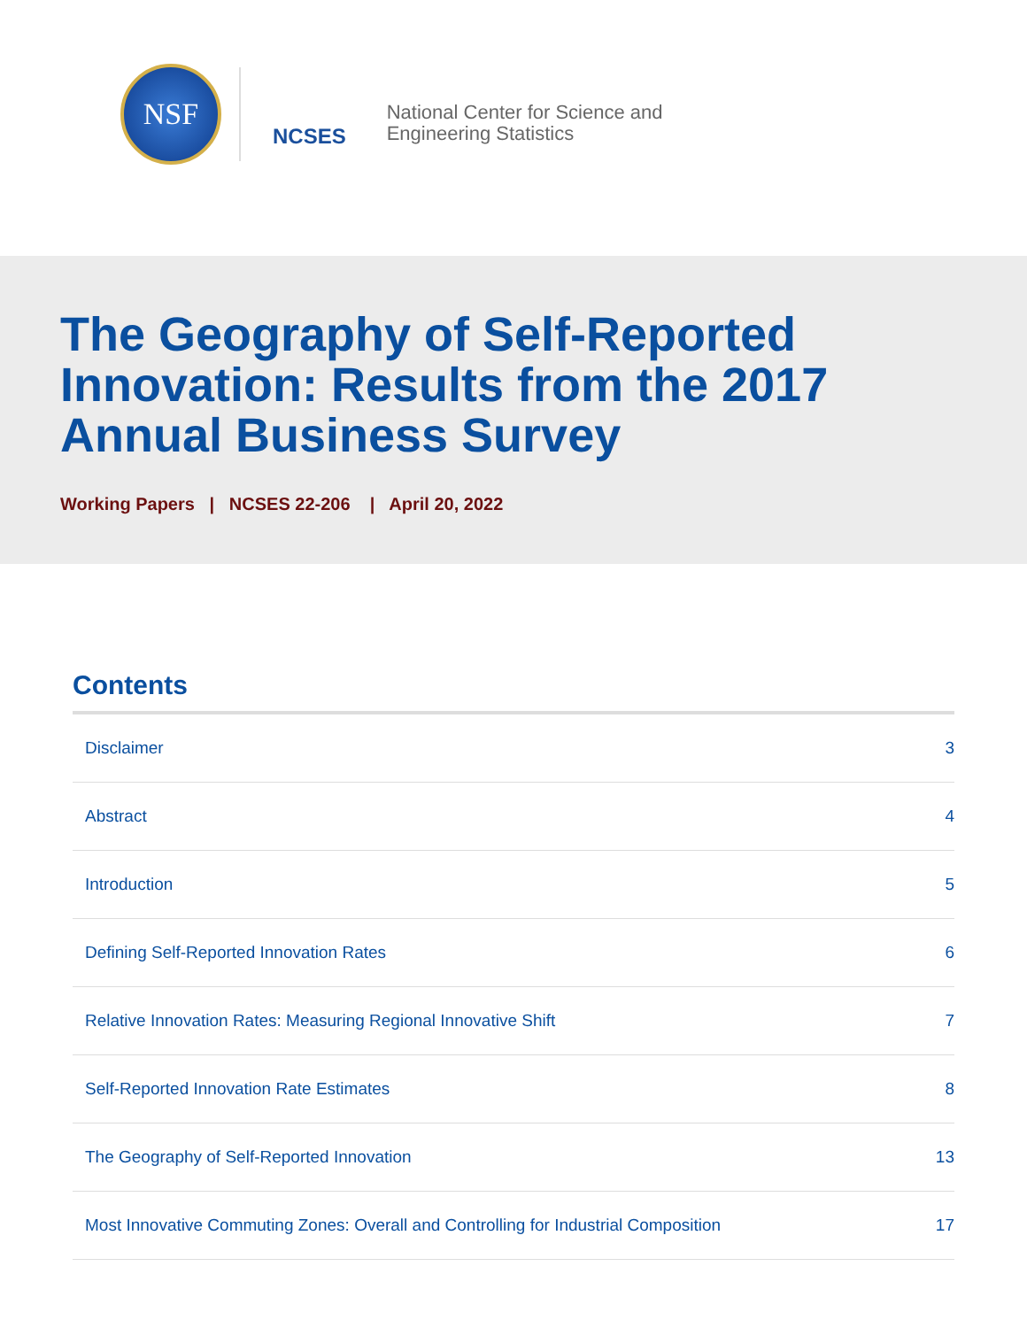NSF
NCSES
National Center for Science and
Engineering Statistics
The Geography of Self-Reported Innovation: Results from the 2017 Annual Business Survey
Working Papers | NCSES 22-206 | April 20, 2022
Contents
Disclaimer 3
Abstract 4
Introduction 5
Defining Self-Reported Innovation Rates 6
Relative Innovation Rates: Measuring Regional Innovative Shift 7
Self-Reported Innovation Rate Estimates 8
The Geography of Self-Reported Innovation 13
Most Innovative Commuting Zones: Overall and Controlling for Industrial Composition 17